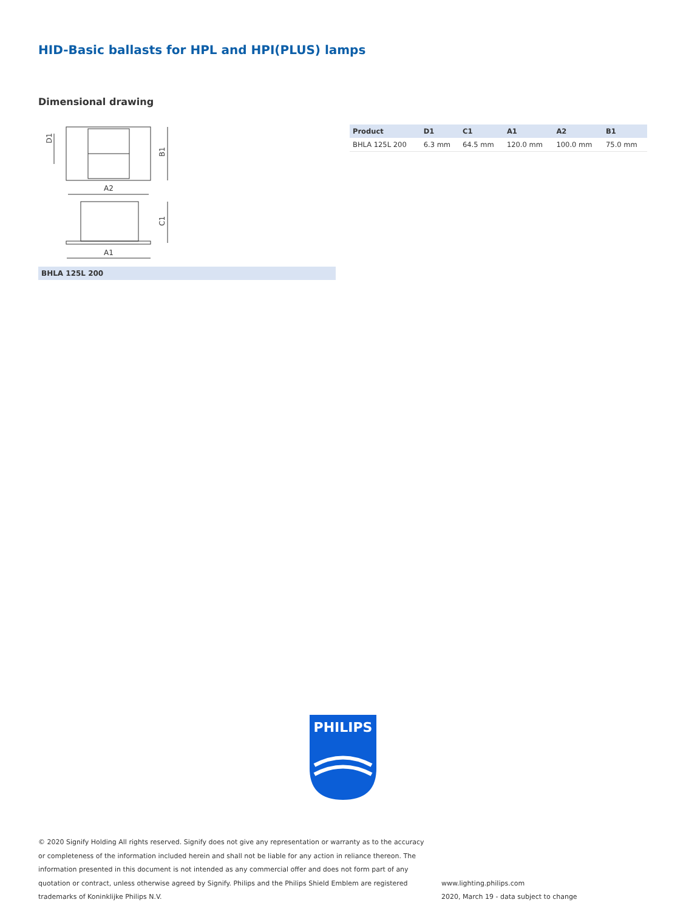HID-Basic ballasts for HPL and HPI(PLUS) lamps
Dimensional drawing
A2
A1
B1
C1
D1
BHLA 125L 200
| Product | D1 | C1 | A1 | A2 | B1 |
| --- | --- | --- | --- | --- | --- |
| BHLA 125L 200 | 6.3 mm | 64.5 mm | 120.0 mm | 100.0 mm | 75.0 mm |
PHILIPS
© 2020 Signify Holding All rights reserved. Signify does not give any representation or warranty as to the accuracy or completeness of the information included herein and shall not be liable for any action in reliance thereon. The information presented in this document is not intended as any commercial offer and does not form part of any quotation or contract, unless otherwise agreed by Signify. Philips and the Philips Shield Emblem are registered trademarks of Koninklijke Philips N.V.
www.lighting.philips.com
2020, March 19 - data subject to change